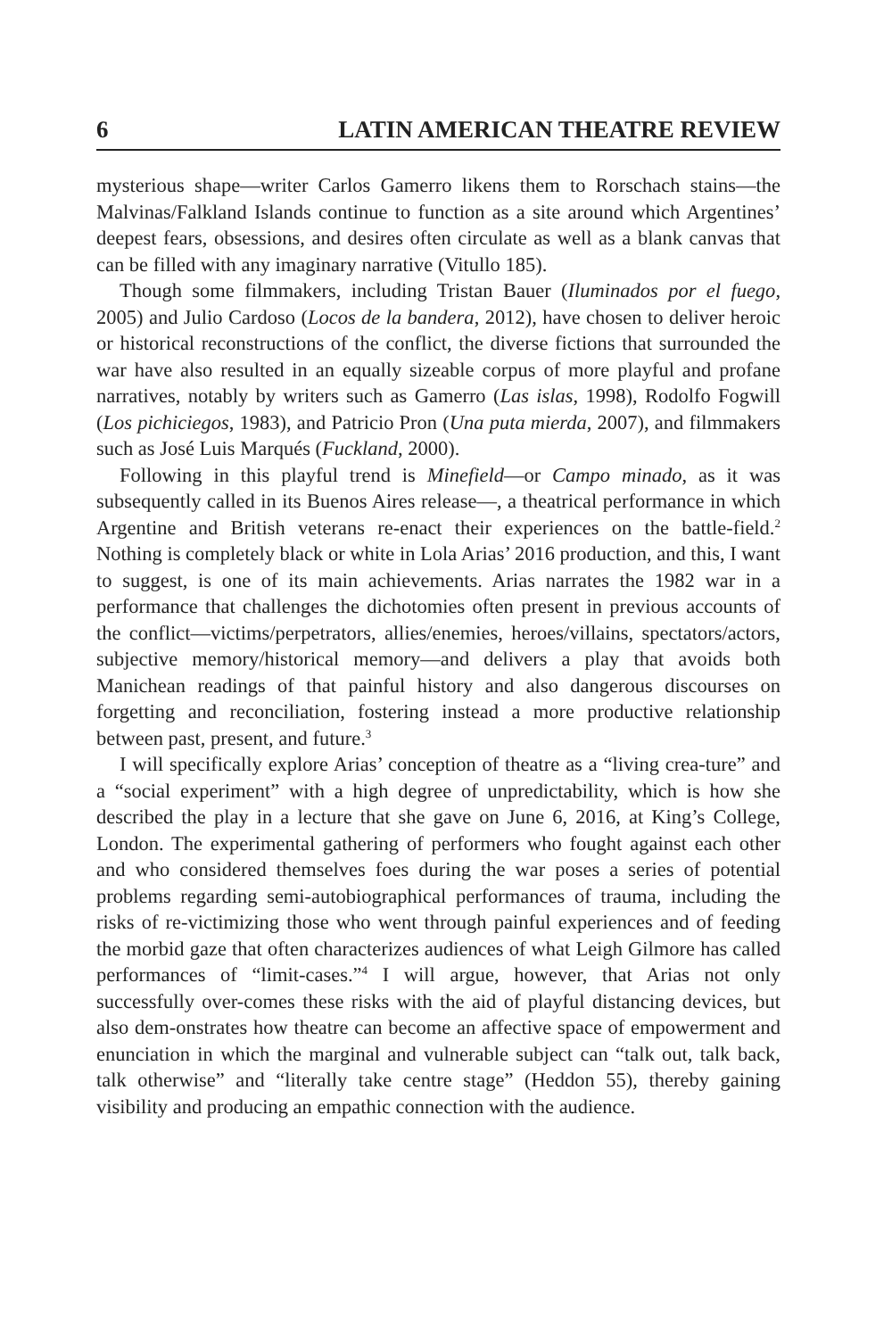6 LATIN AMERICAN THEATRE REVIEW
mysterious shape—writer Carlos Gamerro likens them to Rorschach stains—the Malvinas/Falkland Islands continue to function as a site around which Argentines’ deepest fears, obsessions, and desires often circulate as well as a blank canvas that can be filled with any imaginary narrative (Vitullo 185).
Though some filmmakers, including Tristan Bauer (Iluminados por el fuego, 2005) and Julio Cardoso (Locos de la bandera, 2012), have chosen to deliver heroic or historical reconstructions of the conflict, the diverse fictions that surrounded the war have also resulted in an equally sizeable corpus of more playful and profane narratives, notably by writers such as Gamerro (Las islas, 1998), Rodolfo Fogwill (Los pichiciegos, 1983), and Patricio Pron (Una puta mierda, 2007), and filmmakers such as José Luis Marqués (Fuckland, 2000).
Following in this playful trend is Minefield—or Campo minado, as it was subsequently called in its Buenos Aires release—, a theatrical performance in which Argentine and British veterans re-enact their experiences on the battle-field.<sup>2</sup> Nothing is completely black or white in Lola Arias’ 2016 production, and this, I want to suggest, is one of its main achievements. Arias narrates the 1982 war in a performance that challenges the dichotomies often present in previous accounts of the conflict—victims/perpetrators, allies/enemies, heroes/villains, spectators/actors, subjective memory/historical memory—and delivers a play that avoids both Manichean readings of that painful history and also dangerous discourses on forgetting and reconciliation, fostering instead a more productive relationship between past, present, and future.<sup>3</sup>
I will specifically explore Arias’ conception of theatre as a “living crea-ture” and a “social experiment” with a high degree of unpredictability, which is how she described the play in a lecture that she gave on June 6, 2016, at King’s College, London. The experimental gathering of performers who fought against each other and who considered themselves foes during the war poses a series of potential problems regarding semi-autobiographical performances of trauma, including the risks of re-victimizing those who went through painful experiences and of feeding the morbid gaze that often characterizes audiences of what Leigh Gilmore has called performances of “limit-cases.”<sup>4</sup> I will argue, however, that Arias not only successfully over-comes these risks with the aid of playful distancing devices, but also dem-onstrates how theatre can become an affective space of empowerment and enunciation in which the marginal and vulnerable subject can “talk out, talk back, talk otherwise” and “literally take centre stage” (Heddon 55), thereby gaining visibility and producing an empathic connection with the audience.